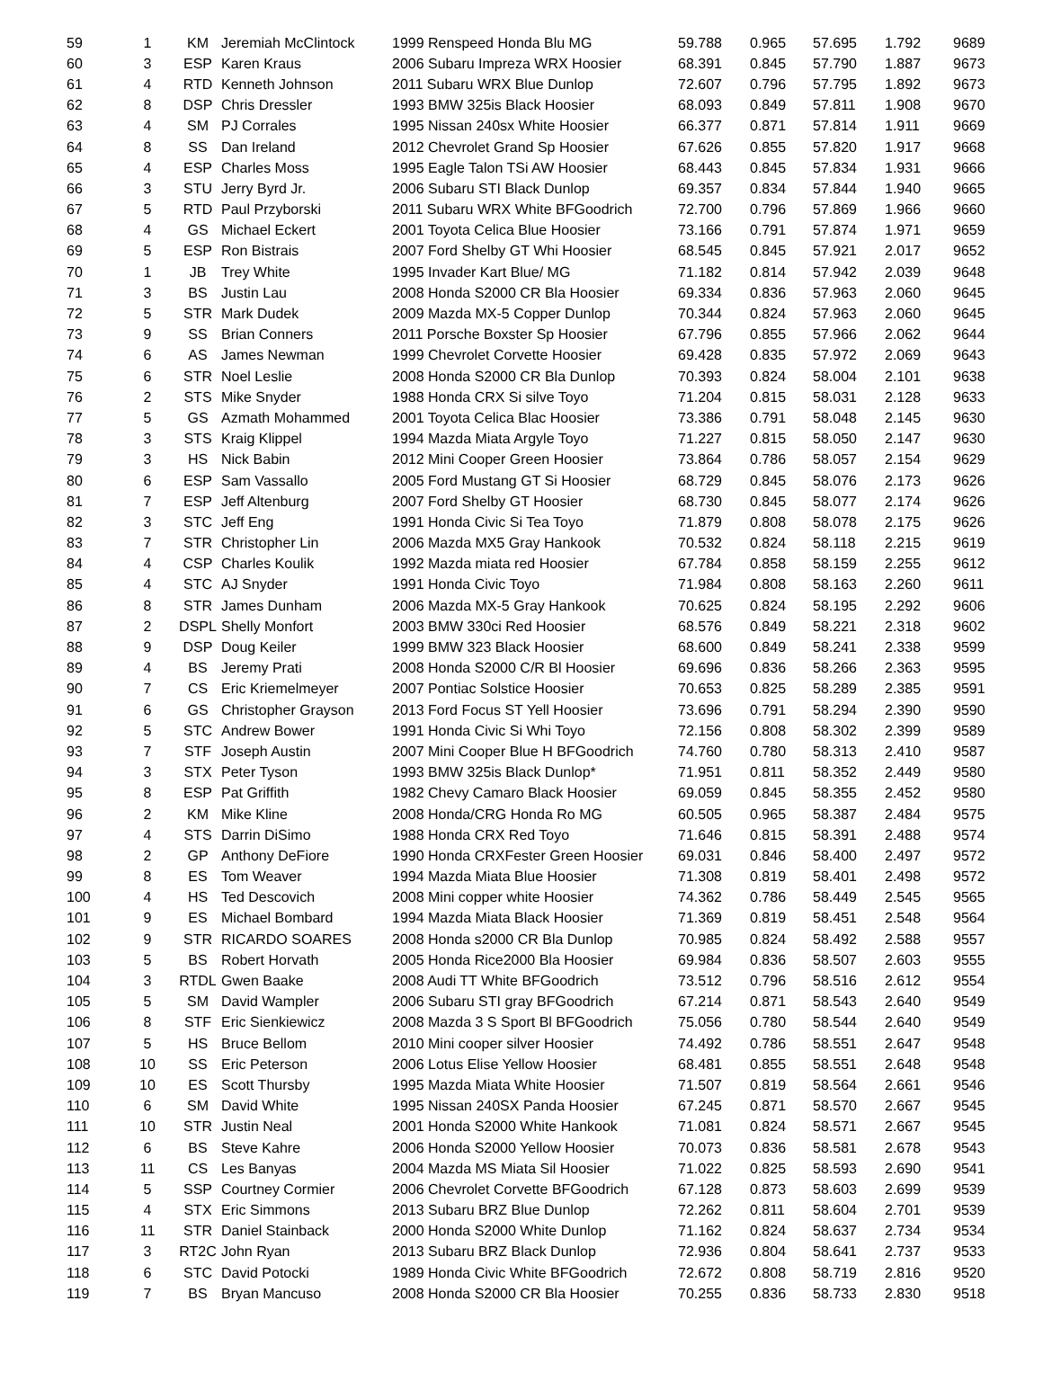| 59 | 1 | KM | Jeremiah McClintock | 1999 Renspeed Honda Blu MG | 59.788 | 0.965 | 57.695 | 1.792 | 9689 |
| 60 | 3 | ESP | Karen Kraus | 2006 Subaru Impreza WRX Hoosier | 68.391 | 0.845 | 57.790 | 1.887 | 9673 |
| 61 | 4 | RTD | Kenneth Johnson | 2011 Subaru WRX Blue Dunlop | 72.607 | 0.796 | 57.795 | 1.892 | 9673 |
| 62 | 8 | DSP | Chris Dressler | 1993 BMW 325is Black Hoosier | 68.093 | 0.849 | 57.811 | 1.908 | 9670 |
| 63 | 4 | SM | PJ Corrales | 1995 Nissan 240sx White Hoosier | 66.377 | 0.871 | 57.814 | 1.911 | 9669 |
| 64 | 8 | SS | Dan Ireland | 2012 Chevrolet Grand Sp Hoosier | 67.626 | 0.855 | 57.820 | 1.917 | 9668 |
| 65 | 4 | ESP | Charles Moss | 1995 Eagle Talon TSi AW Hoosier | 68.443 | 0.845 | 57.834 | 1.931 | 9666 |
| 66 | 3 | STU | Jerry Byrd Jr. | 2006 Subaru STI Black Dunlop | 69.357 | 0.834 | 57.844 | 1.940 | 9665 |
| 67 | 5 | RTD | Paul Przyborski | 2011 Subaru WRX White BFGoodrich | 72.700 | 0.796 | 57.869 | 1.966 | 9660 |
| 68 | 4 | GS | Michael Eckert | 2001 Toyota Celica Blue Hoosier | 73.166 | 0.791 | 57.874 | 1.971 | 9659 |
| 69 | 5 | ESP | Ron Bistrais | 2007 Ford Shelby GT Whi Hoosier | 68.545 | 0.845 | 57.921 | 2.017 | 9652 |
| 70 | 1 | JB | Trey White | 1995 Invader Kart Blue/ MG | 71.182 | 0.814 | 57.942 | 2.039 | 9648 |
| 71 | 3 | BS | Justin Lau | 2008 Honda S2000 CR Bla Hoosier | 69.334 | 0.836 | 57.963 | 2.060 | 9645 |
| 72 | 5 | STR | Mark Dudek | 2009 Mazda MX-5 Copper Dunlop | 70.344 | 0.824 | 57.963 | 2.060 | 9645 |
| 73 | 9 | SS | Brian Conners | 2011 Porsche Boxster Sp Hoosier | 67.796 | 0.855 | 57.966 | 2.062 | 9644 |
| 74 | 6 | AS | James Newman | 1999 Chevrolet Corvette Hoosier | 69.428 | 0.835 | 57.972 | 2.069 | 9643 |
| 75 | 6 | STR | Noel Leslie | 2008 Honda S2000 CR Bla Dunlop | 70.393 | 0.824 | 58.004 | 2.101 | 9638 |
| 76 | 2 | STS | Mike Snyder | 1988 Honda CRX Si silve Toyo | 71.204 | 0.815 | 58.031 | 2.128 | 9633 |
| 77 | 5 | GS | Azmath Mohammed | 2001 Toyota Celica Blac Hoosier | 73.386 | 0.791 | 58.048 | 2.145 | 9630 |
| 78 | 3 | STS | Kraig Klippel | 1994 Mazda Miata Argyle Toyo | 71.227 | 0.815 | 58.050 | 2.147 | 9630 |
| 79 | 3 | HS | Nick Babin | 2012 Mini Cooper Green Hoosier | 73.864 | 0.786 | 58.057 | 2.154 | 9629 |
| 80 | 6 | ESP | Sam Vassallo | 2005 Ford Mustang GT Si Hoosier | 68.729 | 0.845 | 58.076 | 2.173 | 9626 |
| 81 | 7 | ESP | Jeff Altenburg | 2007 Ford Shelby GT Hoosier | 68.730 | 0.845 | 58.077 | 2.174 | 9626 |
| 82 | 3 | STC | Jeff Eng | 1991 Honda Civic Si Tea Toyo | 71.879 | 0.808 | 58.078 | 2.175 | 9626 |
| 83 | 7 | STR | Christopher Lin | 2006 Mazda MX5 Gray Hankook | 70.532 | 0.824 | 58.118 | 2.215 | 9619 |
| 84 | 4 | CSP | Charles Koulik | 1992 Mazda miata red Hoosier | 67.784 | 0.858 | 58.159 | 2.255 | 9612 |
| 85 | 4 | STC | AJ Snyder | 1991 Honda Civic Toyo | 71.984 | 0.808 | 58.163 | 2.260 | 9611 |
| 86 | 8 | STR | James Dunham | 2006 Mazda MX-5 Gray Hankook | 70.625 | 0.824 | 58.195 | 2.292 | 9606 |
| 87 | 2 | DSPL | Shelly Monfort | 2003 BMW 330ci Red Hoosier | 68.576 | 0.849 | 58.221 | 2.318 | 9602 |
| 88 | 9 | DSP | Doug Keiler | 1999 BMW 323 Black Hoosier | 68.600 | 0.849 | 58.241 | 2.338 | 9599 |
| 89 | 4 | BS | Jeremy Prati | 2008 Honda S2000 C/R Bl Hoosier | 69.696 | 0.836 | 58.266 | 2.363 | 9595 |
| 90 | 7 | CS | Eric Kriemelmeyer | 2007 Pontiac Solstice Hoosier | 70.653 | 0.825 | 58.289 | 2.385 | 9591 |
| 91 | 6 | GS | Christopher Grayson | 2013 Ford Focus ST Yell Hoosier | 73.696 | 0.791 | 58.294 | 2.390 | 9590 |
| 92 | 5 | STC | Andrew Bower | 1991 Honda Civic Si Whi Toyo | 72.156 | 0.808 | 58.302 | 2.399 | 9589 |
| 93 | 7 | STF | Joseph Austin | 2007 Mini Cooper Blue H BFGoodrich | 74.760 | 0.780 | 58.313 | 2.410 | 9587 |
| 94 | 3 | STX | Peter Tyson | 1993 BMW 325is Black Dunlop* | 71.951 | 0.811 | 58.352 | 2.449 | 9580 |
| 95 | 8 | ESP | Pat Griffith | 1982 Chevy Camaro Black Hoosier | 69.059 | 0.845 | 58.355 | 2.452 | 9580 |
| 96 | 2 | KM | Mike Kline | 2008 Honda/CRG Honda Ro MG | 60.505 | 0.965 | 58.387 | 2.484 | 9575 |
| 97 | 4 | STS | Darrin DiSimo | 1988 Honda CRX Red Toyo | 71.646 | 0.815 | 58.391 | 2.488 | 9574 |
| 98 | 2 | GP | Anthony DeFiore | 1990 Honda CRXFester Green Hoosier | 69.031 | 0.846 | 58.400 | 2.497 | 9572 |
| 99 | 8 | ES | Tom Weaver | 1994 Mazda Miata Blue Hoosier | 71.308 | 0.819 | 58.401 | 2.498 | 9572 |
| 100 | 4 | HS | Ted Descovich | 2008 Mini copper white Hoosier | 74.362 | 0.786 | 58.449 | 2.545 | 9565 |
| 101 | 9 | ES | Michael Bombard | 1994 Mazda Miata Black Hoosier | 71.369 | 0.819 | 58.451 | 2.548 | 9564 |
| 102 | 9 | STR | RICARDO SOARES | 2008 Honda s2000 CR Bla Dunlop | 70.985 | 0.824 | 58.492 | 2.588 | 9557 |
| 103 | 5 | BS | Robert Horvath | 2005 Honda Rice2000 Bla Hoosier | 69.984 | 0.836 | 58.507 | 2.603 | 9555 |
| 104 | 3 | RTDL | Gwen Baake | 2008 Audi TT White BFGoodrich | 73.512 | 0.796 | 58.516 | 2.612 | 9554 |
| 105 | 5 | SM | David Wampler | 2006 Subaru STI gray BFGoodrich | 67.214 | 0.871 | 58.543 | 2.640 | 9549 |
| 106 | 8 | STF | Eric Sienkiewicz | 2008 Mazda 3 S Sport Bl BFGoodrich | 75.056 | 0.780 | 58.544 | 2.640 | 9549 |
| 107 | 5 | HS | Bruce Bellom | 2010 Mini cooper silver Hoosier | 74.492 | 0.786 | 58.551 | 2.647 | 9548 |
| 108 | 10 | SS | Eric Peterson | 2006 Lotus Elise Yellow Hoosier | 68.481 | 0.855 | 58.551 | 2.648 | 9548 |
| 109 | 10 | ES | Scott Thursby | 1995 Mazda Miata White Hoosier | 71.507 | 0.819 | 58.564 | 2.661 | 9546 |
| 110 | 6 | SM | David White | 1995 Nissan 240SX Panda Hoosier | 67.245 | 0.871 | 58.570 | 2.667 | 9545 |
| 111 | 10 | STR | Justin Neal | 2001 Honda S2000 White Hankook | 71.081 | 0.824 | 58.571 | 2.667 | 9545 |
| 112 | 6 | BS | Steve Kahre | 2006 Honda S2000 Yellow Hoosier | 70.073 | 0.836 | 58.581 | 2.678 | 9543 |
| 113 | 11 | CS | Les Banyas | 2004 Mazda MS Miata Sil Hoosier | 71.022 | 0.825 | 58.593 | 2.690 | 9541 |
| 114 | 5 | SSP | Courtney Cormier | 2006 Chevrolet Corvette BFGoodrich | 67.128 | 0.873 | 58.603 | 2.699 | 9539 |
| 115 | 4 | STX | Eric Simmons | 2013 Subaru BRZ Blue Dunlop | 72.262 | 0.811 | 58.604 | 2.701 | 9539 |
| 116 | 11 | STR | Daniel Stainback | 2000 Honda S2000 White Dunlop | 71.162 | 0.824 | 58.637 | 2.734 | 9534 |
| 117 | 3 | RT2C | John Ryan | 2013 Subaru BRZ Black Dunlop | 72.936 | 0.804 | 58.641 | 2.737 | 9533 |
| 118 | 6 | STC | David Potocki | 1989 Honda Civic White BFGoodrich | 72.672 | 0.808 | 58.719 | 2.816 | 9520 |
| 119 | 7 | BS | Bryan Mancuso | 2008 Honda S2000 CR Bla Hoosier | 70.255 | 0.836 | 58.733 | 2.830 | 9518 |